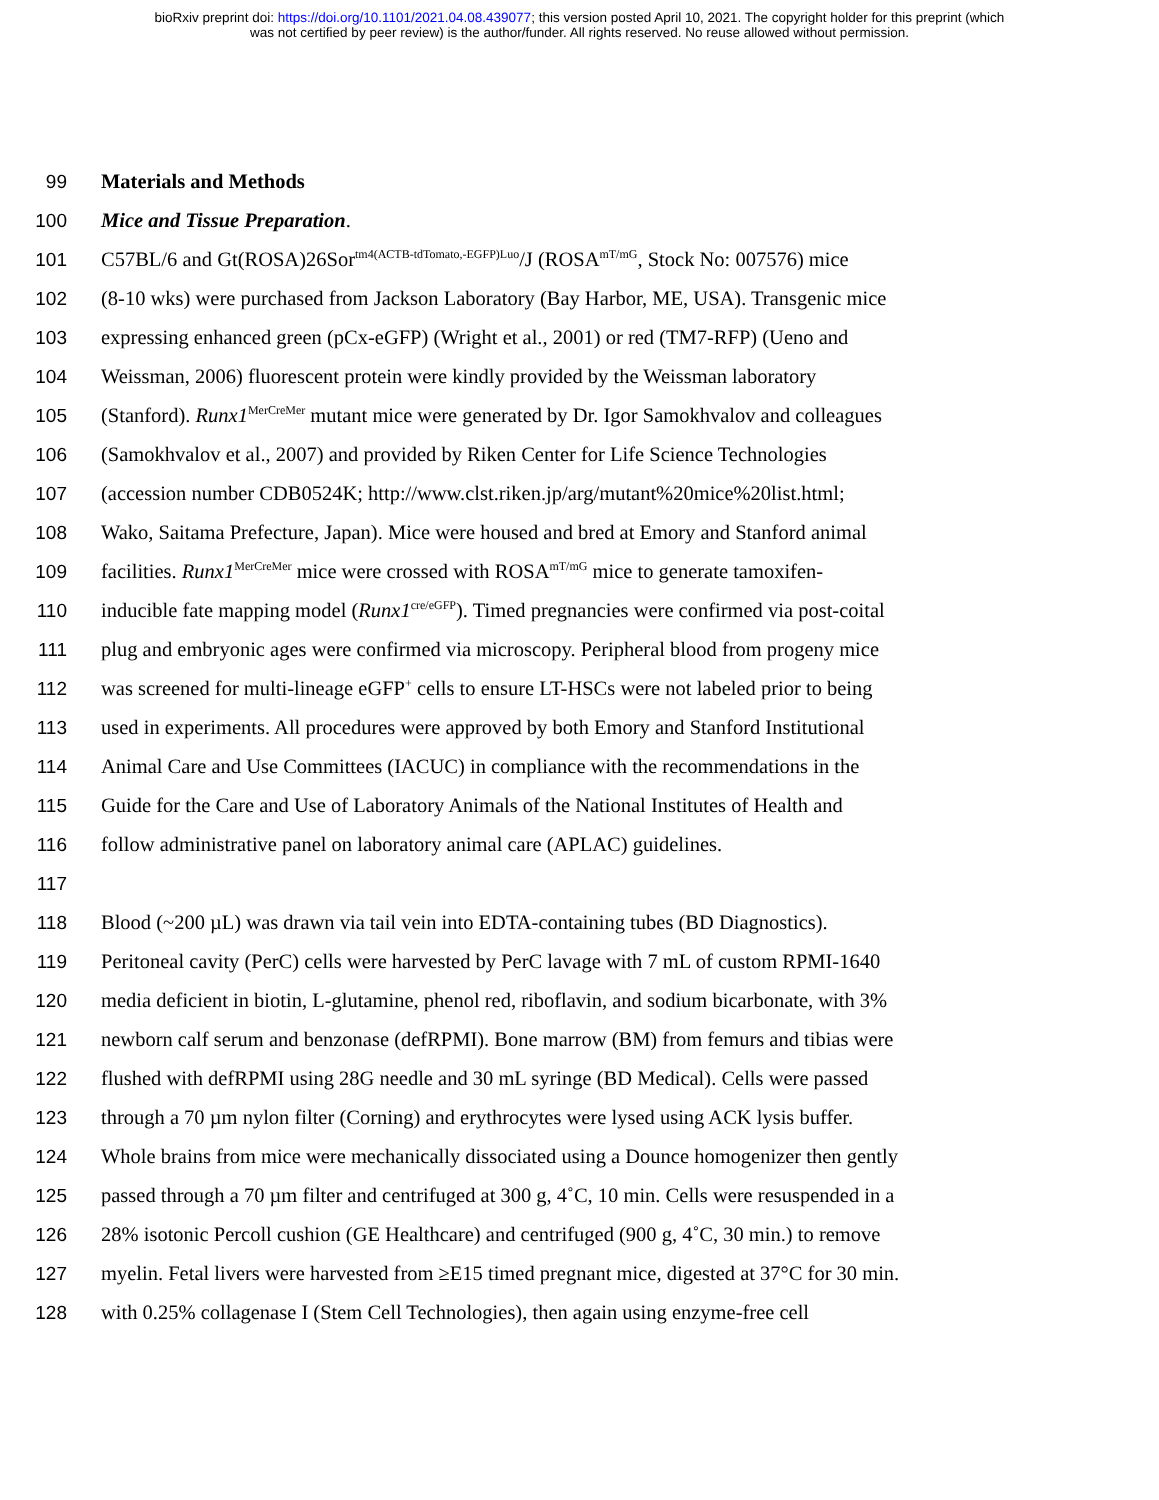bioRxiv preprint doi: https://doi.org/10.1101/2021.04.08.439077; this version posted April 10, 2021. The copyright holder for this preprint (which
was not certified by peer review) is the author/funder. All rights reserved. No reuse allowed without permission.
99 Materials and Methods
100 Mice and Tissue Preparation.
101 C57BL/6 and Gt(ROSA)26Sor<sup>tm4(ACTB-tdTomato,-EGFP)Luo</sup>/J (ROSA<sup>mT/mG</sup>, Stock No: 007576) mice
102 (8-10 wks) were purchased from Jackson Laboratory (Bay Harbor, ME, USA). Transgenic mice
103 expressing enhanced green (pCx-eGFP) (Wright et al., 2001) or red (TM7-RFP) (Ueno and
104 Weissman, 2006) fluorescent protein were kindly provided by the Weissman laboratory
105 (Stanford). Runx1<sup>MerCreMer</sup> mutant mice were generated by Dr. Igor Samokhvalov and colleagues
106 (Samokhvalov et al., 2007) and provided by Riken Center for Life Science Technologies
107 (accession number CDB0524K; http://www.clst.riken.jp/arg/mutant%20mice%20list.html;
108 Wako, Saitama Prefecture, Japan). Mice were housed and bred at Emory and Stanford animal
109 facilities. Runx1<sup>MerCreMer</sup> mice were crossed with ROSA<sup>mT/mG</sup> mice to generate tamoxifen-
110 inducible fate mapping model (Runx1<sup>cre/eGFP</sup>). Timed pregnancies were confirmed via post-coital
111 plug and embryonic ages were confirmed via microscopy. Peripheral blood from progeny mice
112 was screened for multi-lineage eGFP<sup>+</sup> cells to ensure LT-HSCs were not labeled prior to being
113 used in experiments. All procedures were approved by both Emory and Stanford Institutional
114 Animal Care and Use Committees (IACUC) in compliance with the recommendations in the
115 Guide for the Care and Use of Laboratory Animals of the National Institutes of Health and
116 follow administrative panel on laboratory animal care (APLAC) guidelines.
117
118 Blood (~200 µL) was drawn via tail vein into EDTA-containing tubes (BD Diagnostics).
119 Peritoneal cavity (PerC) cells were harvested by PerC lavage with 7 mL of custom RPMI-1640
120 media deficient in biotin, L-glutamine, phenol red, riboflavin, and sodium bicarbonate, with 3%
121 newborn calf serum and benzonase (defRPMI). Bone marrow (BM) from femurs and tibias were
122 flushed with defRPMI using 28G needle and 30 mL syringe (BD Medical). Cells were passed
123 through a 70 µm nylon filter (Corning) and erythrocytes were lysed using ACK lysis buffer.
124 Whole brains from mice were mechanically dissociated using a Dounce homogenizer then gently
125 passed through a 70 µm filter and centrifuged at 300 g, 4˚C, 10 min. Cells were resuspended in a
126 28% isotonic Percoll cushion (GE Healthcare) and centrifuged (900 g, 4˚C, 30 min.) to remove
127 myelin. Fetal livers were harvested from ≥E15 timed pregnant mice, digested at 37°C for 30 min.
128 with 0.25% collagenase I (Stem Cell Technologies), then again using enzyme-free cell